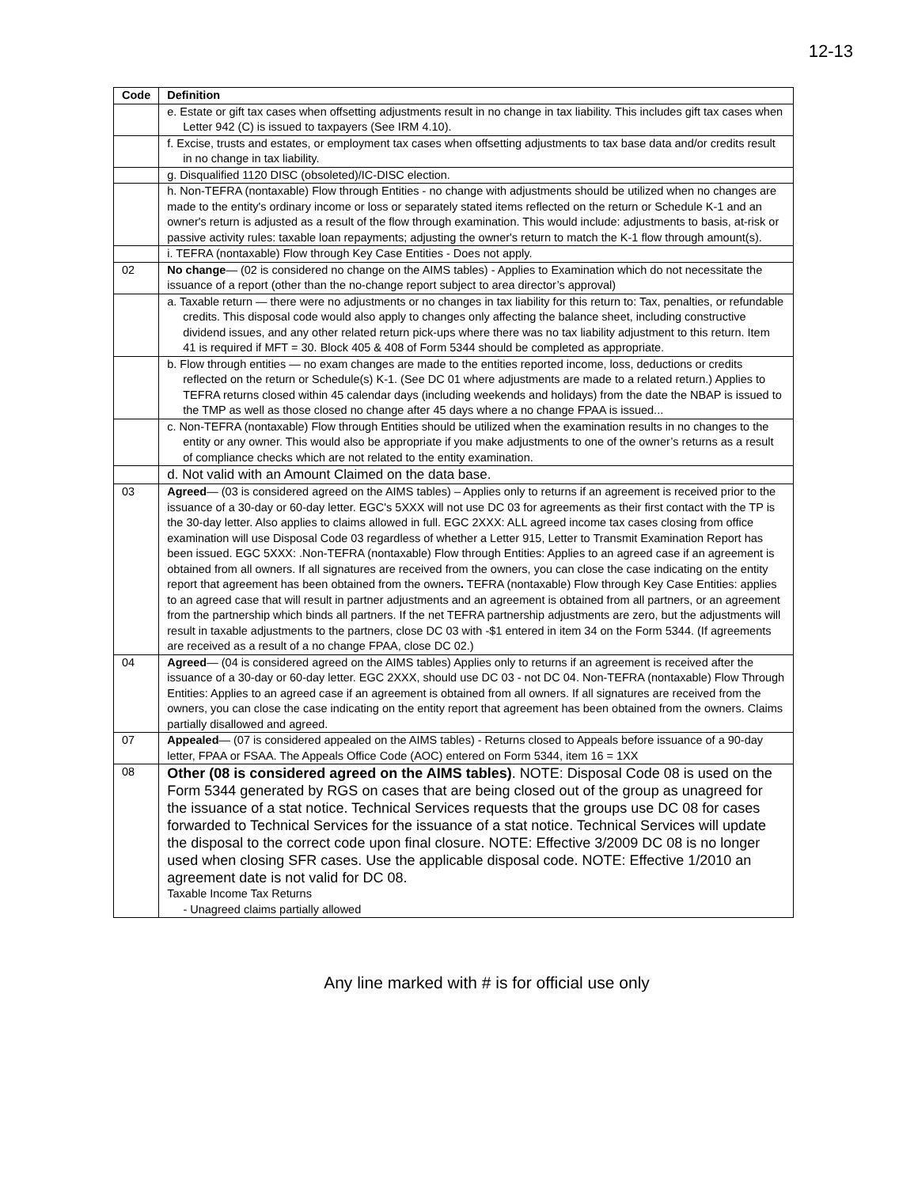12-13
| Code | Definition |
| --- | --- |
| | e. Estate or gift tax cases when offsetting adjustments result in no change in tax liability. This includes gift tax cases when Letter 942 (C) is issued to taxpayers (See IRM 4.10). |
| | f. Excise, trusts and estates, or employment tax cases when offsetting adjustments to tax base data and/or credits result in no change in tax liability. |
| | g. Disqualified 1120 DISC (obsoleted)/IC-DISC election. |
| | h. Non-TEFRA (nontaxable) Flow through Entities - no change with adjustments should be utilized when no changes are made to the entity's ordinary income or loss or separately stated items reflected on the return or Schedule K-1 and an owner's return is adjusted as a result of the flow through examination. This would include: adjustments to basis, at-risk or passive activity rules: taxable loan repayments; adjusting the owner's return to match the K-1 flow through amount(s). |
| | i. TEFRA (nontaxable) Flow through Key Case Entities - Does not apply. |
| 02 | No change — (02 is considered no change on the AIMS tables) - Applies to Examination which do not necessitate the issuance of a report (other than the no-change report subject to area director’s approval) |
| | a. Taxable return — there were no adjustments or no changes in tax liability for this return to: Tax, penalties, or refundable credits. This disposal code would also apply to changes only affecting the balance sheet, including constructive dividend issues, and any other related return pick-ups where there was no tax liability adjustment to this return. Item 41 is required if MFT = 30. Block 405 & 408 of Form 5344 should be completed as appropriate. |
| | b. Flow through entities — no exam changes are made to the entities reported income, loss, deductions or credits reflected on the return or Schedule(s) K-1. (See DC 01 where adjustments are made to a related return.) Applies to TEFRA returns closed within 45 calendar days (including weekends and holidays) from the date the NBAP is issued to the TMP as well as those closed no change after 45 days where a no change FPAA is issued... |
| | c. Non-TEFRA (nontaxable) Flow through Entities should be utilized when the examination results in no changes to the entity or any owner. This would also be appropriate if you make adjustments to one of the owner’s returns as a result of compliance checks which are not related to the entity examination. |
| | d. Not valid with an Amount Claimed on the data base. |
| 03 | Agreed — (03 is considered agreed on the AIMS tables) – Applies only to returns if an agreement is received prior to the issuance of a 30-day or 60-day letter. EGC's 5XXX will not use DC 03 for agreements as their first contact with the TP is the 30-day letter. Also applies to claims allowed in full. EGC 2XXX: ALL agreed income tax cases closing from office examination will use Disposal Code 03 regardless of whether a Letter 915, Letter to Transmit Examination Report has been issued. EGC 5XXX: .Non-TEFRA (nontaxable) Flow through Entities: Applies to an agreed case if an agreement is obtained from all owners. If all signatures are received from the owners, you can close the case indicating on the entity report that agreement has been obtained from the owners . TEFRA (nontaxable) Flow through Key Case Entities: applies to an agreed case that will result in partner adjustments and an agreement is obtained from all partners, or an agreement from the partnership which binds all partners. If the net TEFRA partnership adjustments are zero, but the adjustments will result in taxable adjustments to the partners, close DC 03 with -$1 entered in item 34 on the Form 5344. (If agreements are received as a result of a no change FPAA, close DC 02.) |
| 04 | Agreed — (04 is considered agreed on the AIMS tables) Applies only to returns if an agreement is received after the issuance of a 30-day or 60-day letter. EGC 2XXX, should use DC 03 - not DC 04. Non-TEFRA (nontaxable) Flow Through Entities: Applies to an agreed case if an agreement is obtained from all owners. If all signatures are received from the owners, you can close the case indicating on the entity report that agreement has been obtained from the owners. Claims partially disallowed and agreed. |
| 07 | Appealed — (07 is considered appealed on the AIMS tables) - Returns closed to Appeals before issuance of a 90-day letter, FPAA or FSAA. The Appeals Office Code (AOC) entered on Form 5344, item 16 = 1XX |
| 08 | Other (08 is considered agreed on the AIMS tables) . NOTE: Disposal Code 08 is used on the Form 5344 generated by RGS on cases that are being closed out of the group as unagreed for the issuance of a stat notice. Technical Services requests that the groups use DC 08 for cases forwarded to Technical Services for the issuance of a stat notice. Technical Services will update the disposal to the correct code upon final closure. NOTE: Effective 3/2009 DC 08 is no longer used when closing SFR cases. Use the applicable disposal code. NOTE: Effective 1/2010 an agreement date is not valid for DC 08. Taxable Income Tax Returns - Unagreed claims partially allowed |
Any line marked with # is for official use only